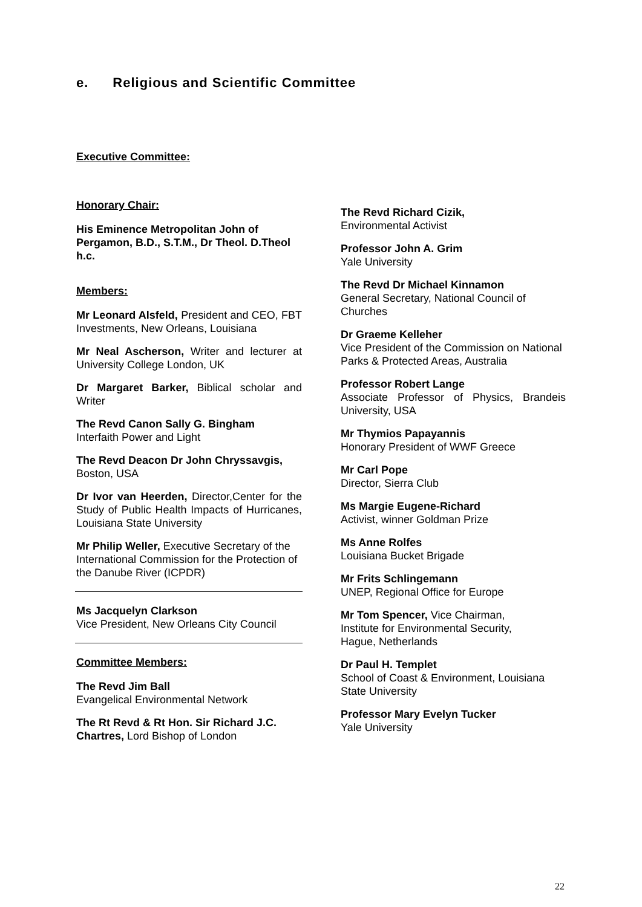e. Religious and Scientific Committee
Executive Committee:
Honorary Chair:
His Eminence Metropolitan John of Pergamon, B.D., S.T.M., Dr Theol. D.Theol h.c.
Members:
Mr Leonard Alsfeld, President and CEO, FBT Investments, New Orleans, Louisiana
Mr Neal Ascherson, Writer and lecturer at University College London, UK
Dr Margaret Barker, Biblical scholar and Writer
The Revd Canon Sally G. Bingham
Interfaith Power and Light
The Revd Deacon Dr John Chryssavgis,
Boston, USA
Dr Ivor van Heerden, Director,Center for the Study of Public Health Impacts of Hurricanes, Louisiana State University
Mr Philip Weller, Executive Secretary of the International Commission for the Protection of the Danube River (ICPDR)
Ms Jacquelyn Clarkson
Vice President, New Orleans City Council
Committee Members:
The Revd Jim Ball
Evangelical Environmental Network
The Rt Revd & Rt Hon. Sir Richard J.C. Chartres, Lord Bishop of London
The Revd Richard Cizik,
Environmental Activist
Professor John A. Grim
Yale University
The Revd Dr Michael Kinnamon
General Secretary, National Council of Churches
Dr Graeme Kelleher
Vice President of the Commission on National Parks & Protected Areas, Australia
Professor Robert Lange
Associate Professor of Physics, Brandeis University, USA
Mr Thymios Papayannis
Honorary President of WWF Greece
Mr Carl Pope
Director, Sierra Club
Ms Margie Eugene-Richard
Activist, winner Goldman Prize
Ms Anne Rolfes
Louisiana Bucket Brigade
Mr Frits Schlingemann
UNEP, Regional Office for Europe
Mr Tom Spencer, Vice Chairman,
Institute for Environmental Security,
Hague, Netherlands
Dr Paul H. Templet
School of Coast & Environment, Louisiana State University
Professor Mary Evelyn Tucker
Yale University
22